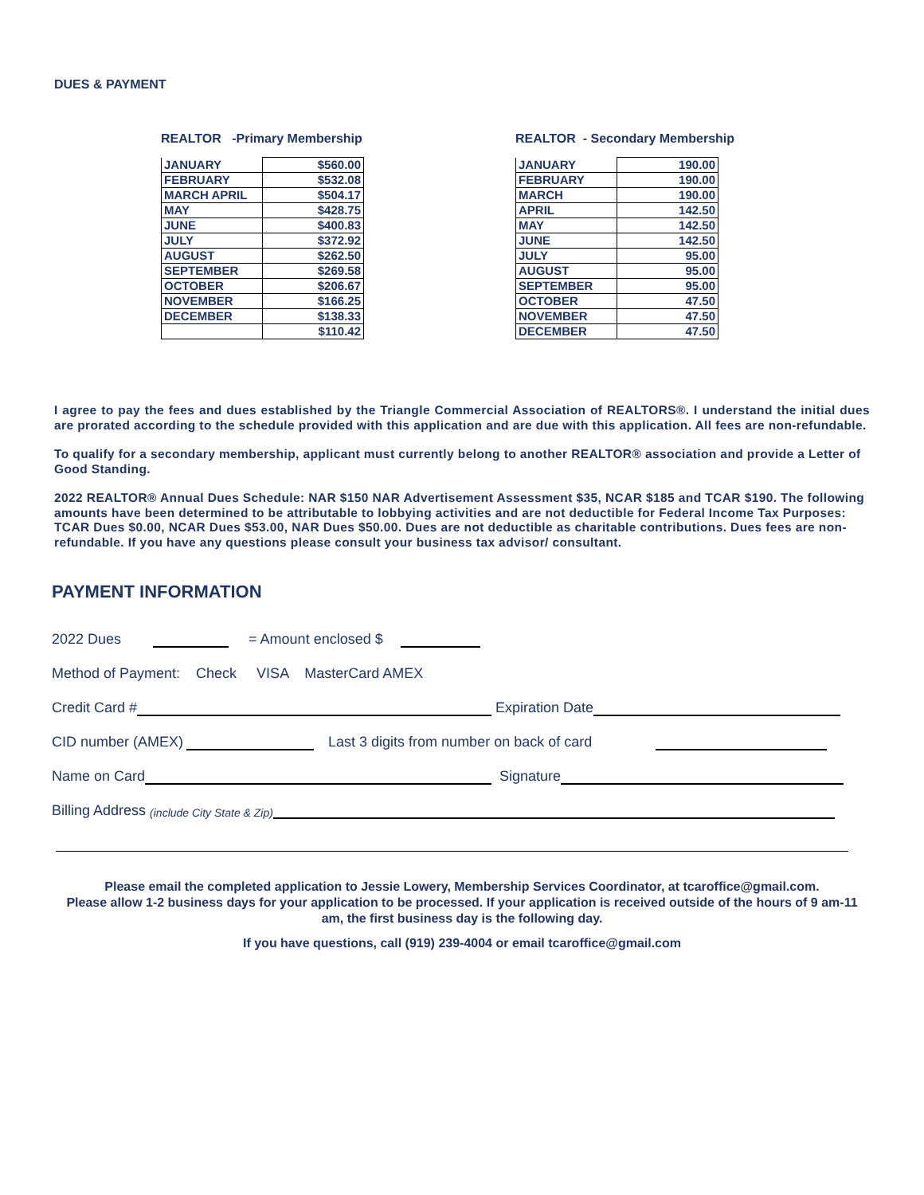DUES & PAYMENT
REALTOR -Primary Membership
| JANUARY | $560.00 |
| FEBRUARY | $532.08 |
| MARCH APRIL | $504.17 |
| MAY | $428.75 |
| JUNE | $400.83 |
| JULY | $372.92 |
| AUGUST | $262.50 |
| SEPTEMBER | $269.58 |
| OCTOBER | $206.67 |
| NOVEMBER | $166.25 |
| DECEMBER | $138.33 |
| | $110.42 |
REALTOR - Secondary Membership
| JANUARY | 190.00 |
| FEBRUARY | 190.00 |
| MARCH | 190.00 |
| APRIL | 142.50 |
| MAY | 142.50 |
| JUNE | 142.50 |
| JULY | 95.00 |
| AUGUST | 95.00 |
| SEPTEMBER | 95.00 |
| OCTOBER | 47.50 |
| NOVEMBER | 47.50 |
| DECEMBER | 47.50 |
I agree to pay the fees and dues established by the Triangle Commercial Association of REALTORS®. I understand the initial dues are prorated according to the schedule provided with this application and are due with this application. All fees are non-refundable.
To qualify for a secondary membership, applicant must currently belong to another REALTOR® association and provide a Letter of Good Standing.
2022 REALTOR® Annual Dues Schedule: NAR $150 NAR Advertisement Assessment $35, NCAR $185 and TCAR $190. The following amounts have been determined to be attributable to lobbying activities and are not deductible for Federal Income Tax Purposes: TCAR Dues $0.00, NCAR Dues $53.00, NAR Dues $50.00. Dues are not deductible as charitable contributions. Dues fees are non-refundable. If you have any questions please consult your business tax advisor/ consultant.
PAYMENT INFORMATION
2022 Dues = Amount enclosed $
Method of Payment: Check VISA MasterCard AMEX
Credit Card # Expiration Date
CID number (AMEX) Last 3 digits from number on back of card
Name on Card Signature
Billing Address (include City State & Zip)
Please email the completed application to Jessie Lowery, Membership Services Coordinator, at tcaroffice@gmail.com.
Please allow 1-2 business days for your application to be processed. If your application is received outside of the hours of 9 am-11 am, the first business day is the following day.
If you have questions, call (919) 239-4004 or email tcaroffice@gmail.com